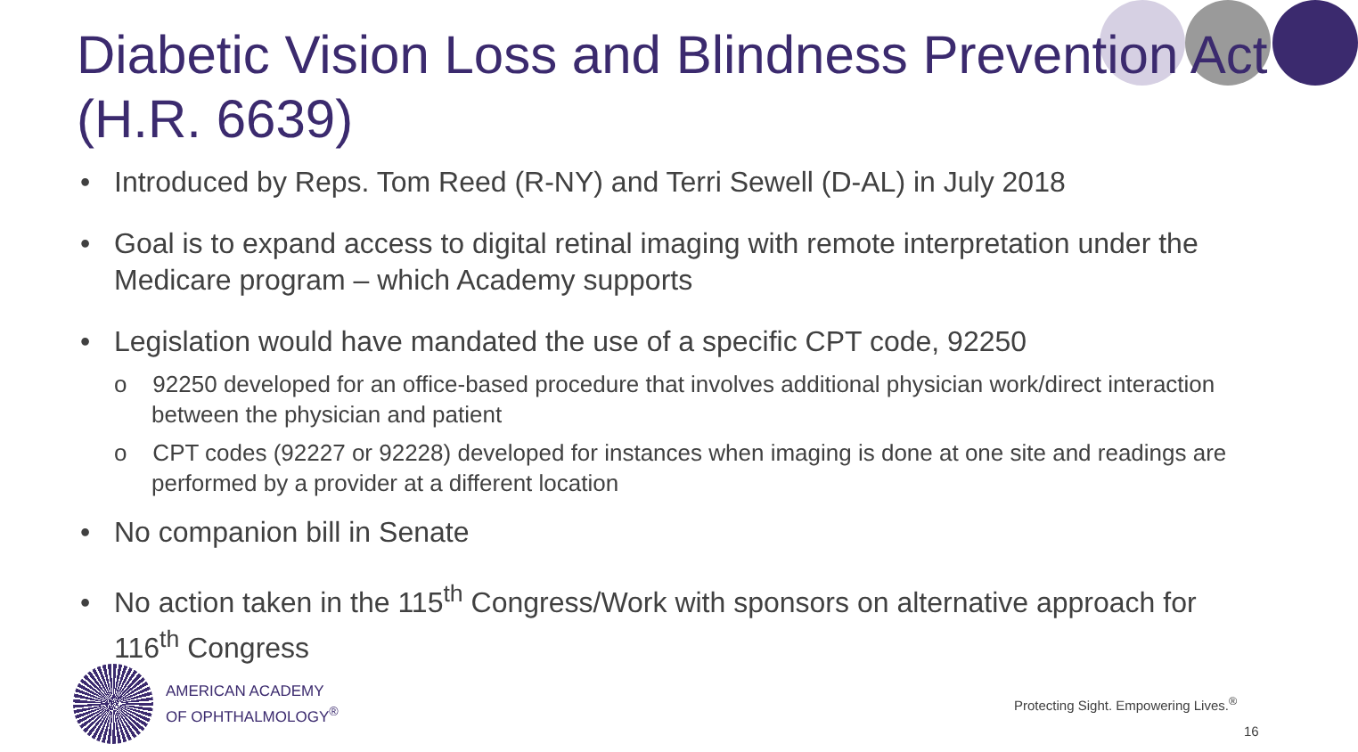Diabetic Vision Loss and Blindness Prevention Act (H.R. 6639)
• Introduced by Reps. Tom Reed (R-NY) and Terri Sewell (D-AL) in July 2018
• Goal is to expand access to digital retinal imaging with remote interpretation under the Medicare program – which Academy supports
• Legislation would have mandated the use of a specific CPT code, 92250
o 92250 developed for an office-based procedure that involves additional physician work/direct interaction between the physician and patient
o CPT codes (92227 or 92228) developed for instances when imaging is done at one site and readings are performed by a provider at a different location
• No companion bill in Senate
• No action taken in the 115<sup>th</sup> Congress/Work with sponsors on alternative approach for 116<sup>th</sup> Congress
AMERICAN ACADEMY
OF OPHTHALMOLOGY<sup>®</sup>
Protecting Sight. Empowering Lives.<sup>®</sup>
16